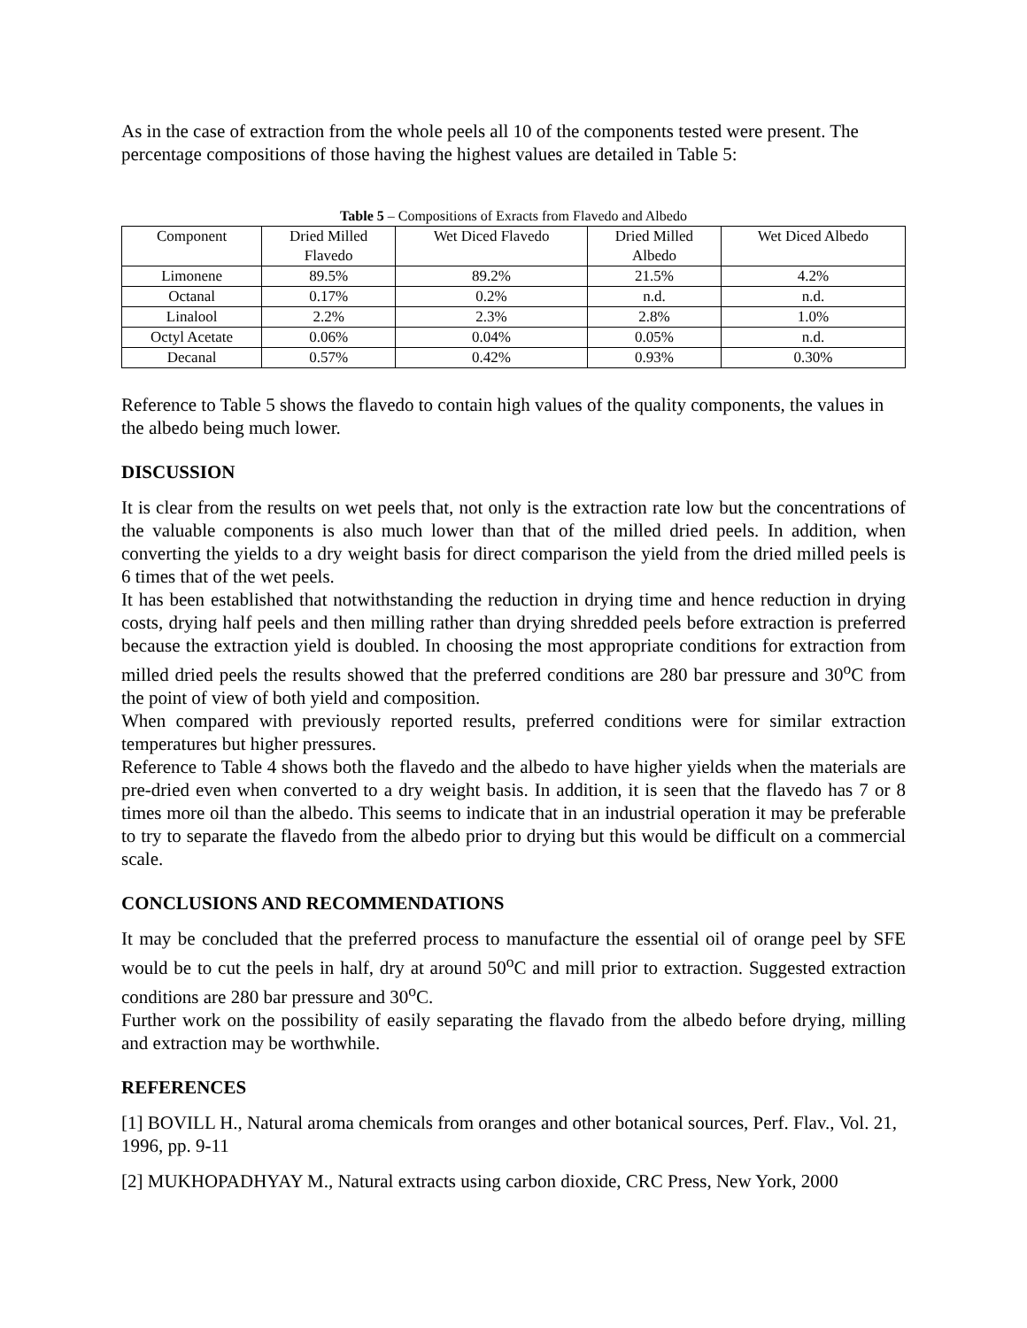As in the case of extraction from the whole peels all 10 of the components tested were present. The percentage compositions of those having the highest values are detailed in Table 5:
Table 5 – Compositions of Exracts from Flavedo and Albedo
| Component | Dried Milled Flavedo | Wet Diced Flavedo | Dried Milled Albedo | Wet Diced Albedo |
| Limonene | 89.5% | 89.2% | 21.5% | 4.2% |
| Octanal | 0.17% | 0.2% | n.d. | n.d. |
| Linalool | 2.2% | 2.3% | 2.8% | 1.0% |
| Octyl Acetate | 0.06% | 0.04% | 0.05% | n.d. |
| Decanal | 0.57% | 0.42% | 0.93% | 0.30% |
Reference to Table 5 shows the flavedo to contain high values of the quality components, the values in the albedo being much lower.
DISCUSSION
It is clear from the results on wet peels that, not only is the extraction rate low but the concentrations of the valuable components is also much lower than that of the milled dried peels. In addition, when converting the yields to a dry weight basis for direct comparison the yield from the dried milled peels is 6 times that of the wet peels.
It has been established that notwithstanding the reduction in drying time and hence reduction in drying costs, drying half peels and then milling rather than drying shredded peels before extraction is preferred because the extraction yield is doubled. In choosing the most appropriate conditions for extraction from milled dried peels the results showed that the preferred conditions are 280 bar pressure and 30<sup>o</sup>C from the point of view of both yield and composition.
When compared with previously reported results, preferred conditions were for similar extraction temperatures but higher pressures.
Reference to Table 4 shows both the flavedo and the albedo to have higher yields when the materials are pre-dried even when converted to a dry weight basis. In addition, it is seen that the flavedo has 7 or 8 times more oil than the albedo. This seems to indicate that in an industrial operation it may be preferable to try to separate the flavedo from the albedo prior to drying but this would be difficult on a commercial scale.
CONCLUSIONS AND RECOMMENDATIONS
It may be concluded that the preferred process to manufacture the essential oil of orange peel by SFE would be to cut the peels in half, dry at around 50<sup>o</sup>C and mill prior to extraction. Suggested extraction conditions are 280 bar pressure and 30<sup>o</sup>C.
Further work on the possibility of easily separating the flavado from the albedo before drying, milling and extraction may be worthwhile.
REFERENCES
[1] BOVILL H., Natural aroma chemicals from oranges and other botanical sources, Perf. Flav., Vol. 21, 1996, pp. 9-11
[2] MUKHOPADHYAY M., Natural extracts using carbon dioxide, CRC Press, New York, 2000